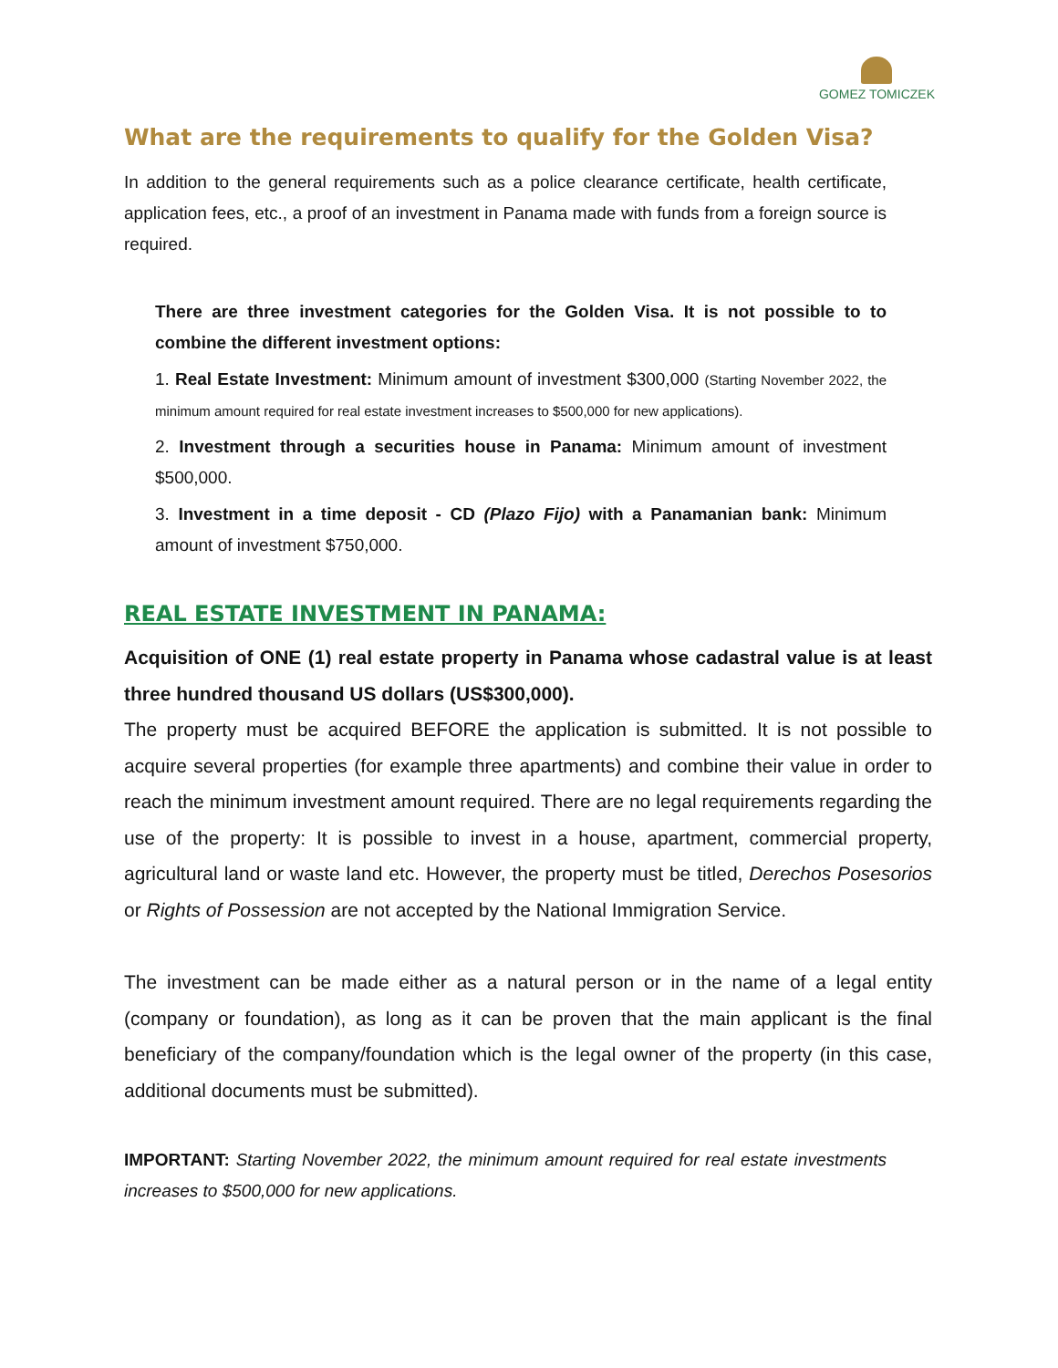GOMEZ TOMICZEK
What are the requirements to qualify for the Golden Visa?
In addition to the general requirements such as a police clearance certificate, health certificate, application fees, etc., a proof of an investment in Panama made with funds from a foreign source is required.
There are three investment categories for the Golden Visa. It is not possible to to combine the different investment options:
1. Real Estate Investment: Minimum amount of investment $300,000 (Starting November 2022, the minimum amount required for real estate investment increases to $500,000 for new applications).
2. Investment through a securities house in Panama: Minimum amount of investment $500,000.
3. Investment in a time deposit - CD (Plazo Fijo) with a Panamanian bank: Minimum amount of investment $750,000.
REAL ESTATE INVESTMENT IN PANAMA:
Acquisition of ONE (1) real estate property in Panama whose cadastral value is at least three hundred thousand US dollars (US$300,000).
The property must be acquired BEFORE the application is submitted. It is not possible to acquire several properties (for example three apartments) and combine their value in order to reach the minimum investment amount required. There are no legal requirements regarding the use of the property: It is possible to invest in a house, apartment, commercial property, agricultural land or waste land etc. However, the property must be titled, Derechos Posesorios or Rights of Possession are not accepted by the National Immigration Service.
The investment can be made either as a natural person or in the name of a legal entity (company or foundation), as long as it can be proven that the main applicant is the final beneficiary of the company/foundation which is the legal owner of the property (in this case, additional documents must be submitted).
IMPORTANT: Starting November 2022, the minimum amount required for real estate investments increases to $500,000 for new applications.